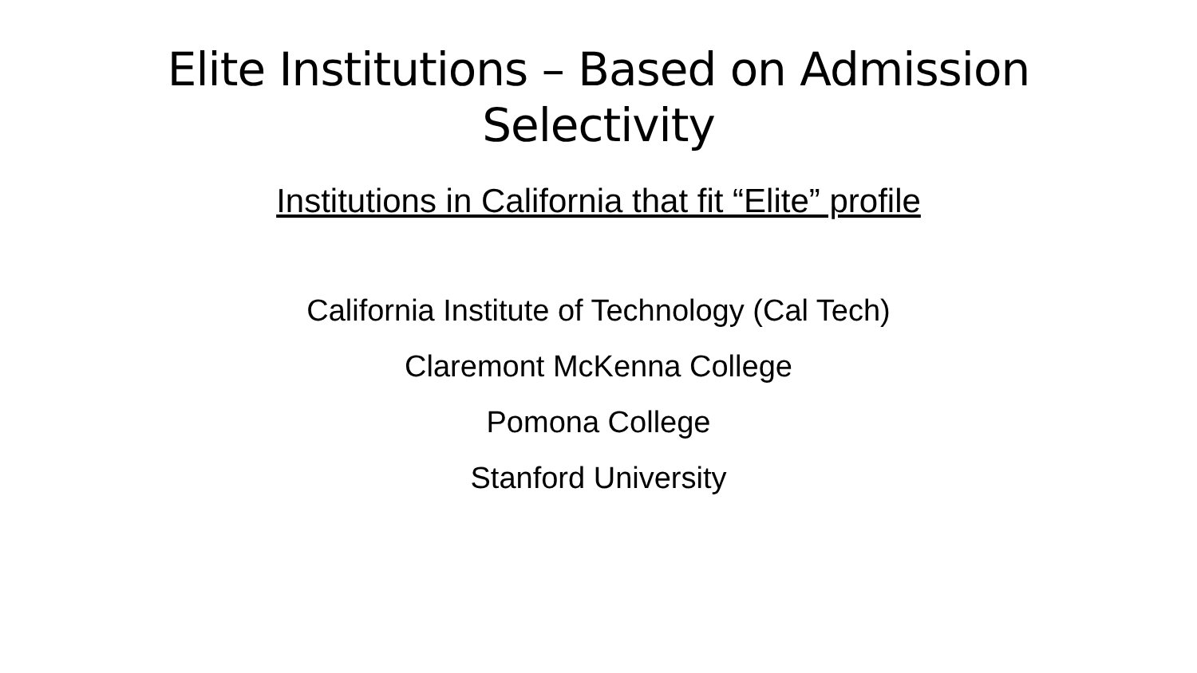Elite Institutions – Based on Admission
Selectivity
Institutions in California that fit “Elite” profile
California Institute of Technology (Cal Tech)
Claremont McKenna College
Pomona College
Stanford University